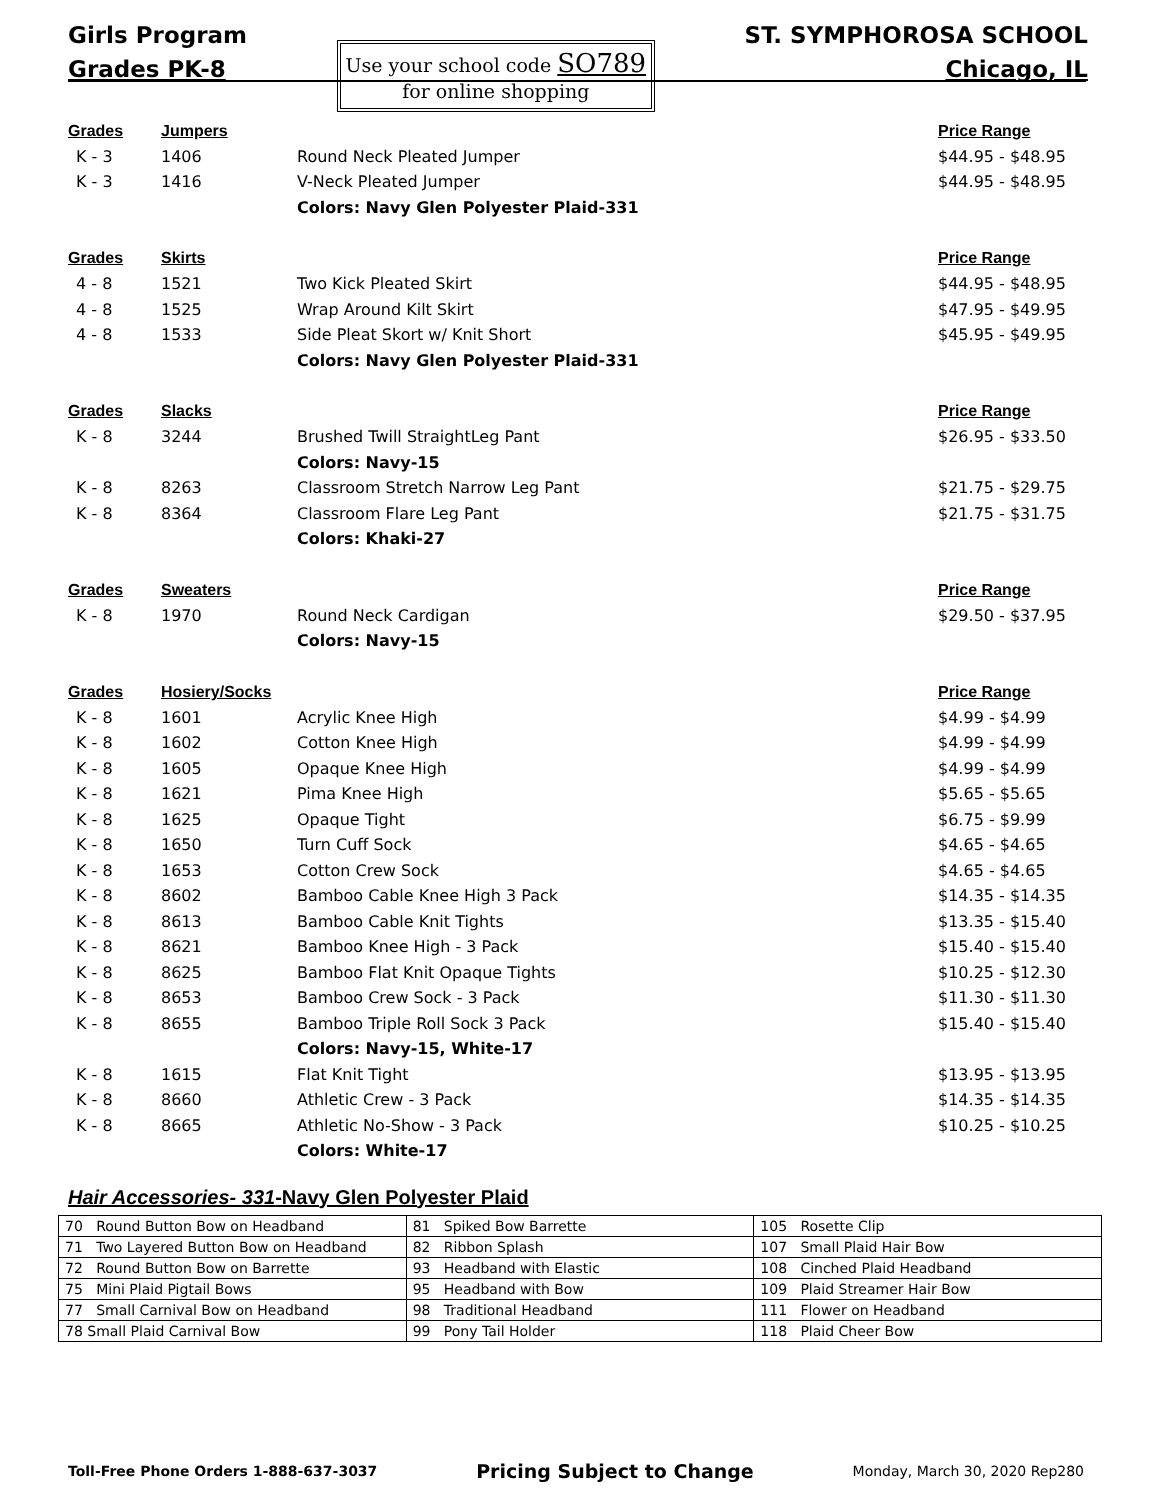Girls Program
Grades PK-8
Use your school code SO789
for online shopping
ST. SYMPHOROSA SCHOOL
Chicago, IL
| Grades | Jumpers | | Price Range |
| K - 3 | 1406 | Round Neck Pleated Jumper | $44.95 - $48.95 |
| K - 3 | 1416 | V-Neck Pleated Jumper | $44.95 - $48.95 |
| | | Colors: Navy Glen Polyester Plaid-331 | |
| Grades | Skirts | | Price Range |
| 4 - 8 | 1521 | Two Kick Pleated Skirt | $44.95 - $48.95 |
| 4 - 8 | 1525 | Wrap Around Kilt Skirt | $47.95 - $49.95 |
| 4 - 8 | 1533 | Side Pleat Skort w/ Knit Short | $45.95 - $49.95 |
| | | Colors: Navy Glen Polyester Plaid-331 | |
| Grades | Slacks | | Price Range |
| K - 8 | 3244 | Brushed Twill StraightLeg Pant | $26.95 - $33.50 |
| | | Colors: Navy-15 | |
| K - 8 | 8263 | Classroom Stretch Narrow Leg Pant | $21.75 - $29.75 |
| K - 8 | 8364 | Classroom Flare Leg Pant | $21.75 - $31.75 |
| | | Colors: Khaki-27 | |
| Grades | Sweaters | | Price Range |
| K - 8 | 1970 | Round Neck Cardigan | $29.50 - $37.95 |
| | | Colors: Navy-15 | |
| Grades | Hosiery/Socks | | Price Range |
| K - 8 | 1601 | Acrylic Knee High | $4.99 - $4.99 |
| K - 8 | 1602 | Cotton Knee High | $4.99 - $4.99 |
| K - 8 | 1605 | Opaque Knee High | $4.99 - $4.99 |
| K - 8 | 1621 | Pima Knee High | $5.65 - $5.65 |
| K - 8 | 1625 | Opaque Tight | $6.75 - $9.99 |
| K - 8 | 1650 | Turn Cuff Sock | $4.65 - $4.65 |
| K - 8 | 1653 | Cotton Crew Sock | $4.65 - $4.65 |
| K - 8 | 8602 | Bamboo Cable Knee High 3 Pack | $14.35 - $14.35 |
| K - 8 | 8613 | Bamboo Cable Knit Tights | $13.35 - $15.40 |
| K - 8 | 8621 | Bamboo Knee High - 3 Pack | $15.40 - $15.40 |
| K - 8 | 8625 | Bamboo Flat Knit Opaque Tights | $10.25 - $12.30 |
| K - 8 | 8653 | Bamboo Crew Sock - 3 Pack | $11.30 - $11.30 |
| K - 8 | 8655 | Bamboo Triple Roll Sock 3 Pack | $15.40 - $15.40 |
| | | Colors: Navy-15, White-17 | |
| K - 8 | 1615 | Flat Knit Tight | $13.95 - $13.95 |
| K - 8 | 8660 | Athletic Crew - 3 Pack | $14.35 - $14.35 |
| K - 8 | 8665 | Athletic No-Show - 3 Pack | $10.25 - $10.25 |
| | | Colors: White-17 | |
Hair Accessories- 331-Navy Glen Polyester Plaid
| 70 Round Button Bow on Headband | 81 Spiked Bow Barrette | 105 Rosette Clip |
| 71 Two Layered Button Bow on Headband | 82 Ribbon Splash | 107 Small Plaid Hair Bow |
| 72 Round Button Bow on Barrette | 93 Headband with Elastic | 108 Cinched Plaid Headband |
| 75 Mini Plaid Pigtail Bows | 95 Headband with Bow | 109 Plaid Streamer Hair Bow |
| 77 Small Carnival Bow on Headband | 98 Traditional Headband | 111 Flower on Headband |
| 78 Small Plaid Carnival Bow | 99 Pony Tail Holder | 118 Plaid Cheer Bow |
Toll-Free Phone Orders 1-888-637-3037 Pricing Subject to Change Monday, March 30, 2020 Rep280